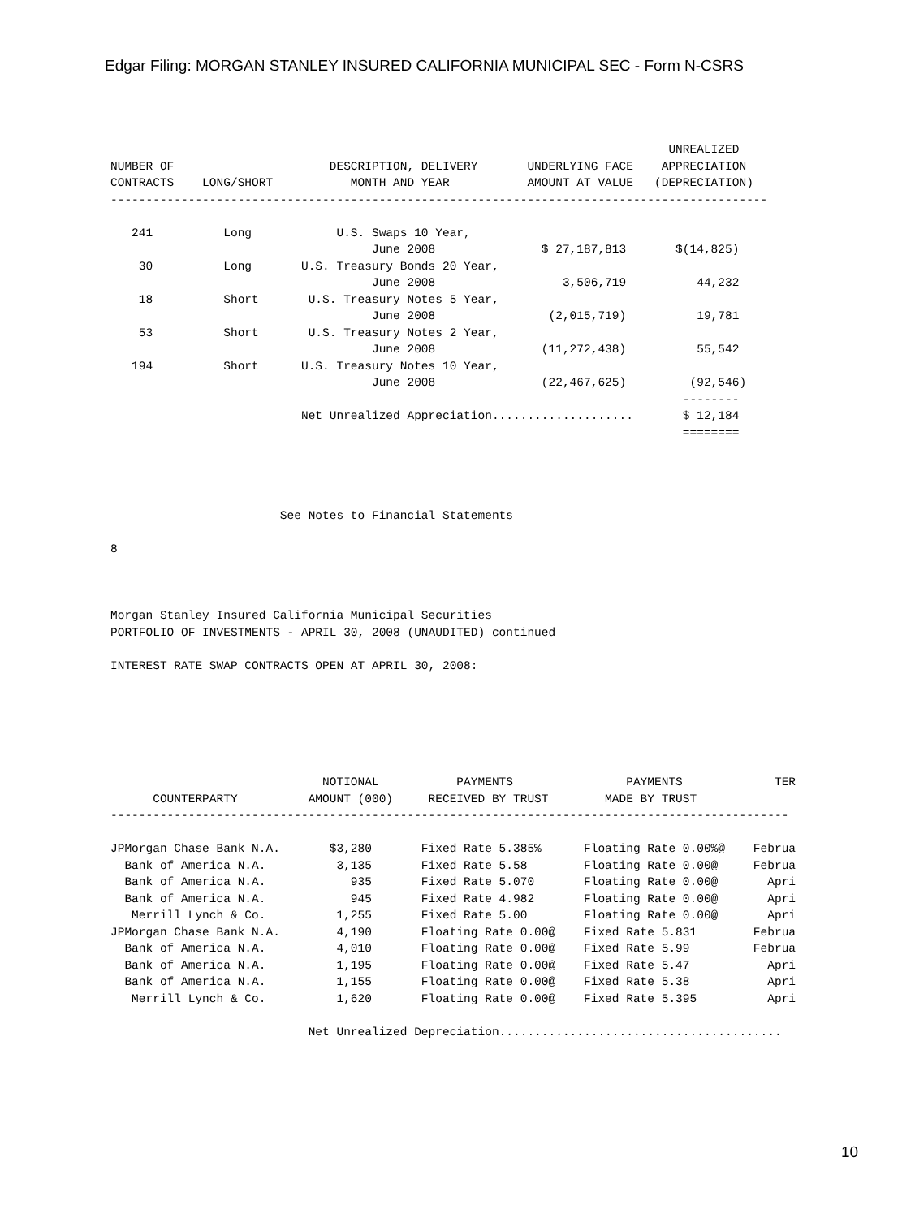Edgar Filing: MORGAN STANLEY INSURED CALIFORNIA MUNICIPAL SEC - Form N-CSRS
                                                                               UNREALIZED
NUMBER OF                      DESCRIPTION, DELIVERY       UNDERLYING FACE    APPRECIATION
CONTRACTS    LONG/SHORT           MONTH AND YEAR           AMOUNT AT VALUE   (DEPRECIATION)
---------------------------------------------------------------------------------------------

   241          Long            U.S. Swaps 10 Year,
                                     June 2008               $ 27,187,813       $(14,825)
    30          Long       U.S. Treasury Bonds 20 Year,
                                     June 2008                  3,506,719          44,232
    18          Short       U.S. Treasury Notes 5 Year,
                                     June 2008                (2,015,719)          19,781
    53          Short       U.S. Treasury Notes 2 Year,
                                     June 2008               (11,272,438)          55,542
   194          Short      U.S. Treasury Notes 10 Year,
                                     June 2008               (22,467,625)         (92,546)
                                                                                 --------
                           Net Unrealized Appreciation....................       $ 12,184
                                                                                 ========




                        See Notes to Financial Statements

8



Morgan Stanley Insured California Municipal Securities
PORTFOLIO OF INVESTMENTS - APRIL 30, 2008 (UNAUDITED) continued

INTEREST RATE SWAP CONTRACTS OPEN AT APRIL 30, 2008:






                              NOTIONAL           PAYMENTS                PAYMENTS             TER
      COUNTERPARTY          AMOUNT (000)     RECEIVED BY TRUST        MADE BY TRUST
------------------------------------------------------------------------------------------------

JPMorgan Chase Bank N.A.       $3,280       Fixed Rate 5.385%      Floating Rate 0.00%@    Februa
  Bank of America N.A.          3,135       Fixed Rate 5.58        Floating Rate 0.00@     Februa
  Bank of America N.A.            935       Fixed Rate 5.070       Floating Rate 0.00@       Apri
  Bank of America N.A.            945       Fixed Rate 4.982       Floating Rate 0.00@       Apri
   Merrill Lynch & Co.          1,255       Fixed Rate 5.00        Floating Rate 0.00@       Apri
JPMorgan Chase Bank N.A.        4,190       Floating Rate 0.00@    Fixed Rate 5.831        Februa
  Bank of America N.A.          4,010       Floating Rate 0.00@    Fixed Rate 5.99         Februa
  Bank of America N.A.          1,195       Floating Rate 0.00@    Fixed Rate 5.47           Apri
  Bank of America N.A.          1,155       Floating Rate 0.00@    Fixed Rate 5.38           Apri
   Merrill Lynch & Co.          1,620       Floating Rate 0.00@    Fixed Rate 5.395          Apri

                            Net Unrealized Depreciation........................................
10